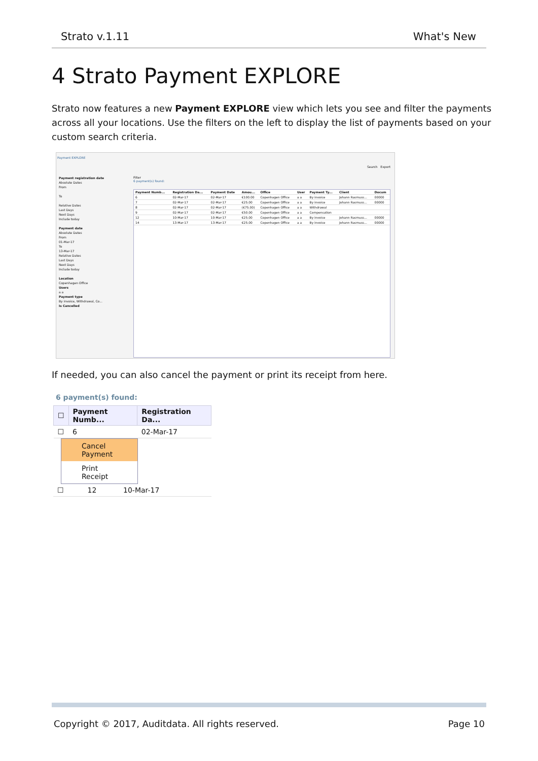Strato v.1.11 What's New
4 Strato Payment EXPLORE
Strato now features a new Payment EXPLORE view which lets you see and filter the payments across all your locations. Use the filters on the left to display the list of payments based on your custom search criteria.
Payment EXPLORE
Search Export
Payment registration date
Absolute Dates
From
To
Relative Dates
Last Days
Next Days
Include today
Payment date
Absolute Dates
From
01-Mar-17
To
13-Mar-17
Relative Dates
Last Days
Next Days
Include today
Location
Copenhagen Office
Users
a a
Payment type
By invoice, Withdrawal, Co...
Is Cancelled
Filter
6 payment(s) found:
| Payment Numb... | Registration Da... | Payment Date | Amou... | Office | User | Payment Ty... | Client | Docum |
| --- | --- | --- | --- | --- | --- | --- | --- | --- |
| 6 | 02-Mar-17 | 02-Mar-17 | €100.00 | Copenhagen Office | a a | By invoice | Johann Rasmuss... | 00000 |
| 7 | 02-Mar-17 | 02-Mar-17 | €25.00 | Copenhagen Office | a a | By invoice | Johann Rasmuss... | 00000 |
| 8 | 02-Mar-17 | 02-Mar-17 | (€75.00) | Copenhagen Office | a a | Withdrawal | | |
| 9 | 02-Mar-17 | 02-Mar-17 | €50.00 | Copenhagen Office | a a | Compensation | | |
| 12 | 10-Mar-17 | 10-Mar-17 | €25.00 | Copenhagen Office | a a | By invoice | Johann Rasmuss... | 00000 |
| 14 | 13-Mar-17 | 13-Mar-17 | €25.00 | Copenhagen Office | a a | By invoice | Johann Rasmuss... | 00000 |
If needed, you can also cancel the payment or print its receipt from here.
6 payment(s) found:
| ☐ | Payment Numb... | Registration Da... |
| --- | --- | --- |
| ☐ | 6 | 02-Mar-17 |
Cancel Payment
Print Receipt
| ☐ | 12 | 10-Mar-17 |
Copyright © 2017, Auditdata. All rights reserved. Page 10